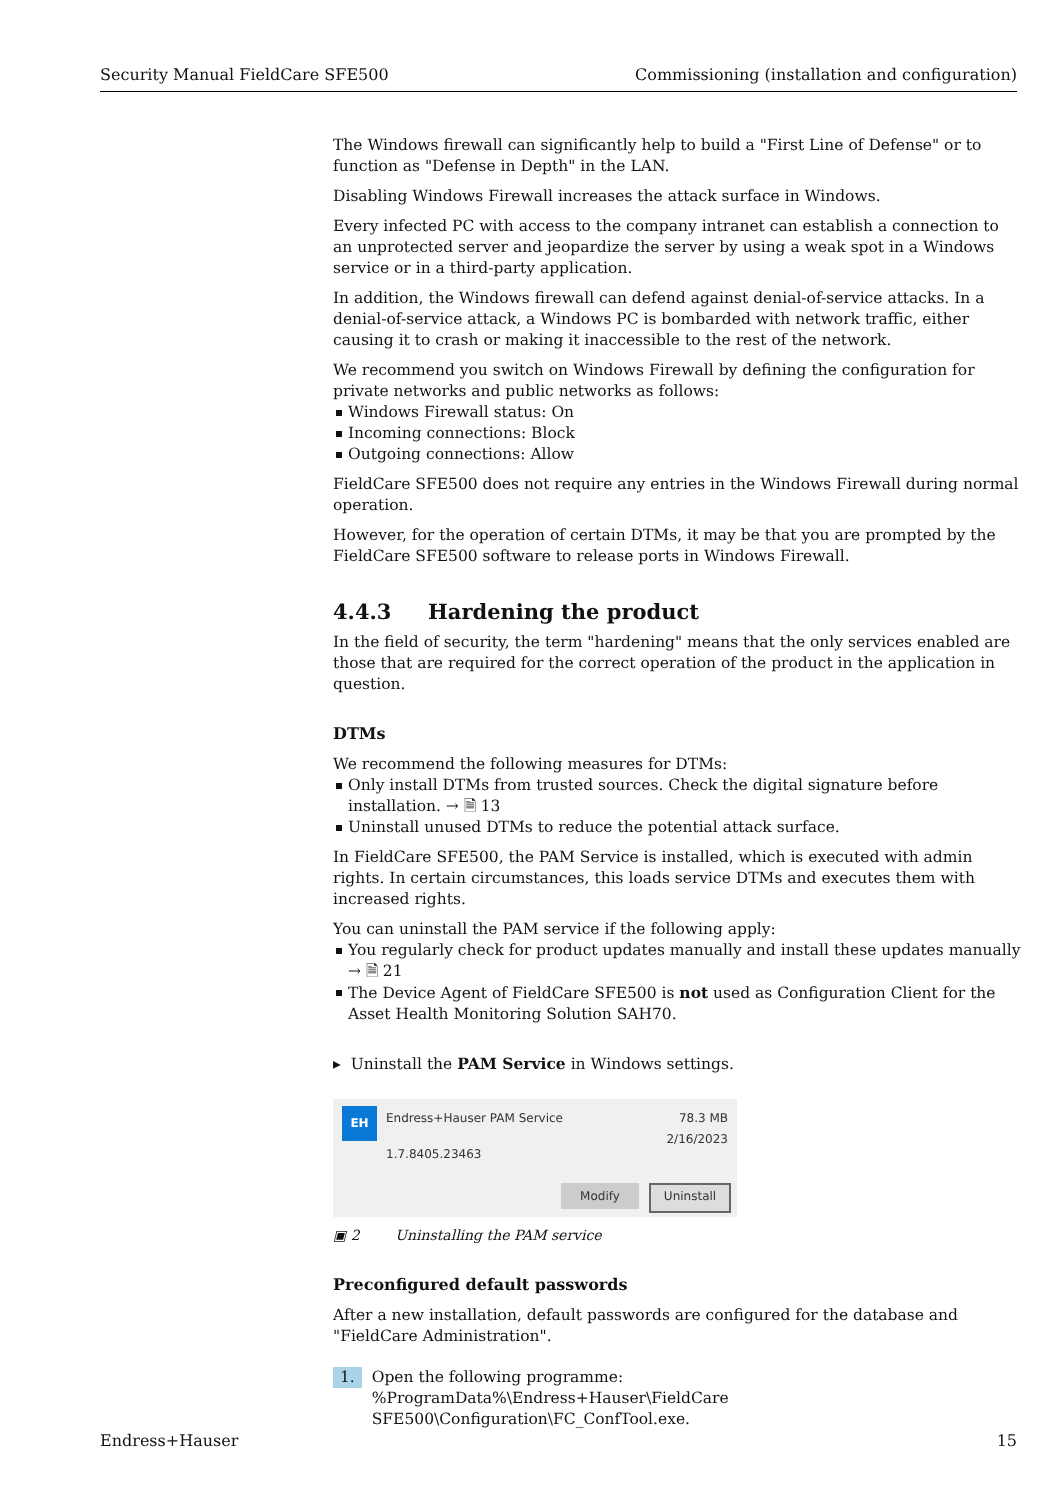Security Manual FieldCare SFE500 Commissioning (installation and configuration)
The Windows firewall can significantly help to build a "First Line of Defense" or to function as "Defense in Depth" in the LAN.
Disabling Windows Firewall increases the attack surface in Windows.
Every infected PC with access to the company intranet can establish a connection to an unprotected server and jeopardize the server by using a weak spot in a Windows service or in a third-party application.
In addition, the Windows firewall can defend against denial-of-service attacks. In a denial-of-service attack, a Windows PC is bombarded with network traffic, either causing it to crash or making it inaccessible to the rest of the network.
We recommend you switch on Windows Firewall by defining the configuration for private networks and public networks as follows:
Windows Firewall status: On
Incoming connections: Block
Outgoing connections: Allow
FieldCare SFE500 does not require any entries in the Windows Firewall during normal operation.
However, for the operation of certain DTMs, it may be that you are prompted by the FieldCare SFE500 software to release ports in Windows Firewall.
4.4.3 Hardening the product
In the field of security, the term "hardening" means that the only services enabled are those that are required for the correct operation of the product in the application in question.
DTMs
We recommend the following measures for DTMs:
Only install DTMs from trusted sources. Check the digital signature before installation. → 🗎 13
Uninstall unused DTMs to reduce the potential attack surface.
In FieldCare SFE500, the PAM Service is installed, which is executed with admin rights. In certain circumstances, this loads service DTMs and executes them with increased rights.
You can uninstall the PAM service if the following apply:
You regularly check for product updates manually and install these updates manually → 🗎 21
The Device Agent of FieldCare SFE500 is not used as Configuration Client for the Asset Health Monitoring Solution SAH70.
▸ Uninstall the PAM Service in Windows settings.
EH Endress+Hauser PAM Service
78.3 MB
2/16/2023
1.7.8405.23463
Modify Uninstall
▣ 2 Uninstalling the PAM service
Preconfigured default passwords
After a new installation, default passwords are configured for the database and "FieldCare Administration".
1. Open the following programme:
%ProgramData%\Endress+Hauser\FieldCare SFE500\Configuration\FC_ConfTool.exe.
Endress+Hauser 15